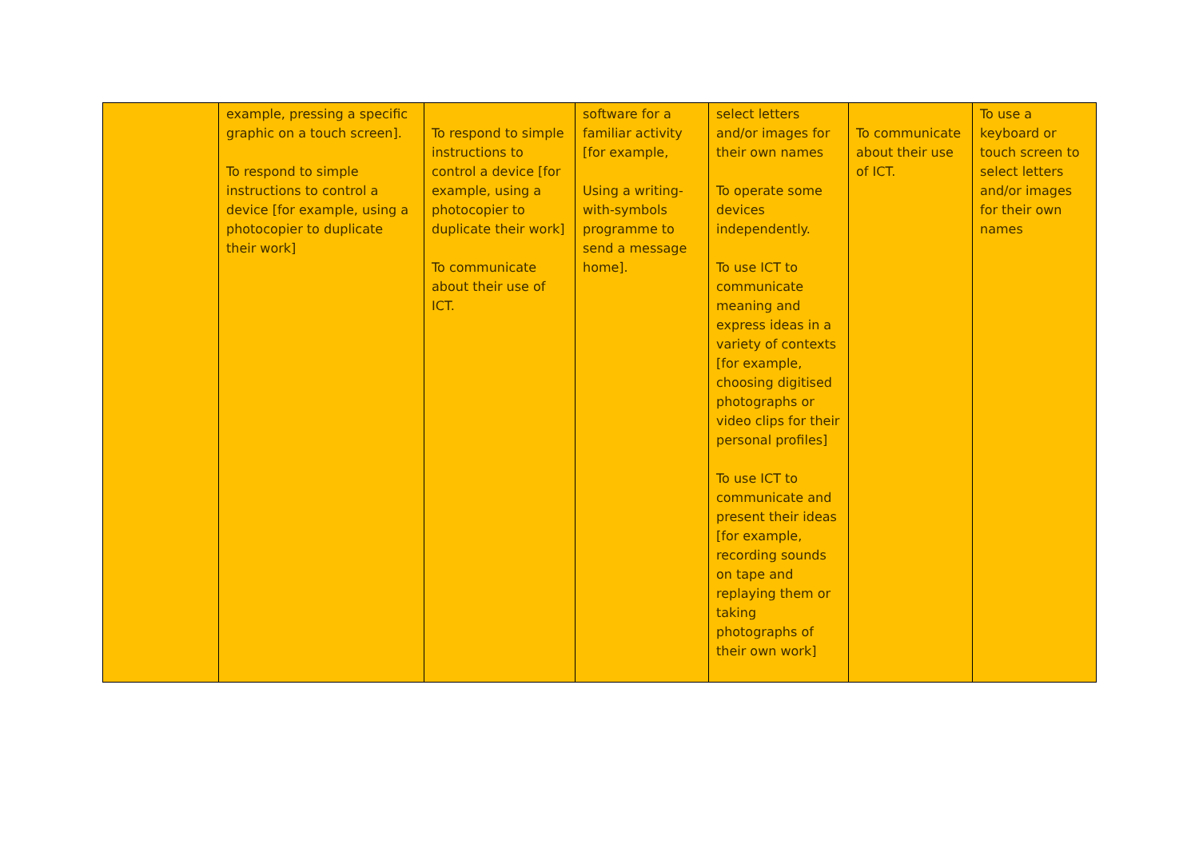| | example, pressing a specific graphic on a touch screen]. To respond to simple instructions to control a device [for example, using a photocopier to duplicate their work] | To respond to simple instructions to control a device [for example, using a photocopier to duplicate their work] To communicate about their use of ICT. | software for a familiar activity [for example, Using a writing-with-symbols programme to send a message home]. | select letters and/or images for their own names To operate some devices independently. To use ICT to communicate meaning and express ideas in a variety of contexts [for example, choosing digitised photographs or video clips for their personal profiles] To use ICT to communicate and present their ideas [for example, recording sounds on tape and replaying them or taking photographs of their own work] | To communicate about their use of ICT. | To use a keyboard or touch screen to select letters and/or images for their own names |